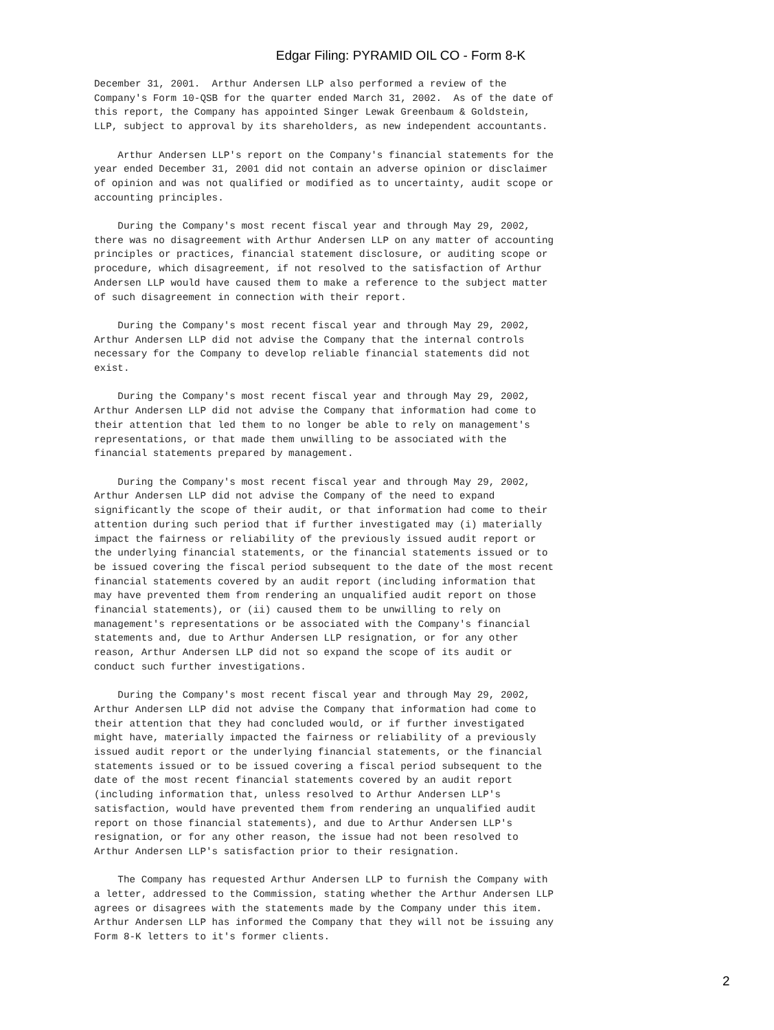Edgar Filing: PYRAMID OIL CO - Form 8-K
December 31, 2001.  Arthur Andersen LLP also performed a review of the
Company's Form 10-QSB for the quarter ended March 31, 2002.  As of the date of
this report, the Company has appointed Singer Lewak Greenbaum & Goldstein,
LLP, subject to approval by its shareholders, as new independent accountants.

    Arthur Andersen LLP's report on the Company's financial statements for the
year ended December 31, 2001 did not contain an adverse opinion or disclaimer
of opinion and was not qualified or modified as to uncertainty, audit scope or
accounting principles.

    During the Company's most recent fiscal year and through May 29, 2002,
there was no disagreement with Arthur Andersen LLP on any matter of accounting
principles or practices, financial statement disclosure, or auditing scope or
procedure, which disagreement, if not resolved to the satisfaction of Arthur
Andersen LLP would have caused them to make a reference to the subject matter
of such disagreement in connection with their report.

    During the Company's most recent fiscal year and through May 29, 2002,
Arthur Andersen LLP did not advise the Company that the internal controls
necessary for the Company to develop reliable financial statements did not
exist.

    During the Company's most recent fiscal year and through May 29, 2002,
Arthur Andersen LLP did not advise the Company that information had come to
their attention that led them to no longer be able to rely on management's
representations, or that made them unwilling to be associated with the
financial statements prepared by management.

    During the Company's most recent fiscal year and through May 29, 2002,
Arthur Andersen LLP did not advise the Company of the need to expand
significantly the scope of their audit, or that information had come to their
attention during such period that if further investigated may (i) materially
impact the fairness or reliability of the previously issued audit report or
the underlying financial statements, or the financial statements issued or to
be issued covering the fiscal period subsequent to the date of the most recent
financial statements covered by an audit report (including information that
may have prevented them from rendering an unqualified audit report on those
financial statements), or (ii) caused them to be unwilling to rely on
management's representations or be associated with the Company's financial
statements and, due to Arthur Andersen LLP resignation, or for any other
reason, Arthur Andersen LLP did not so expand the scope of its audit or
conduct such further investigations.

    During the Company's most recent fiscal year and through May 29, 2002,
Arthur Andersen LLP did not advise the Company that information had come to
their attention that they had concluded would, or if further investigated
might have, materially impacted the fairness or reliability of a previously
issued audit report or the underlying financial statements, or the financial
statements issued or to be issued covering a fiscal period subsequent to the
date of the most recent financial statements covered by an audit report
(including information that, unless resolved to Arthur Andersen LLP's
satisfaction, would have prevented them from rendering an unqualified audit
report on those financial statements), and due to Arthur Andersen LLP's
resignation, or for any other reason, the issue had not been resolved to
Arthur Andersen LLP's satisfaction prior to their resignation.

    The Company has requested Arthur Andersen LLP to furnish the Company with
a letter, addressed to the Commission, stating whether the Arthur Andersen LLP
agrees or disagrees with the statements made by the Company under this item.
Arthur Andersen LLP has informed the Company that they will not be issuing any
Form 8-K letters to it's former clients.
2